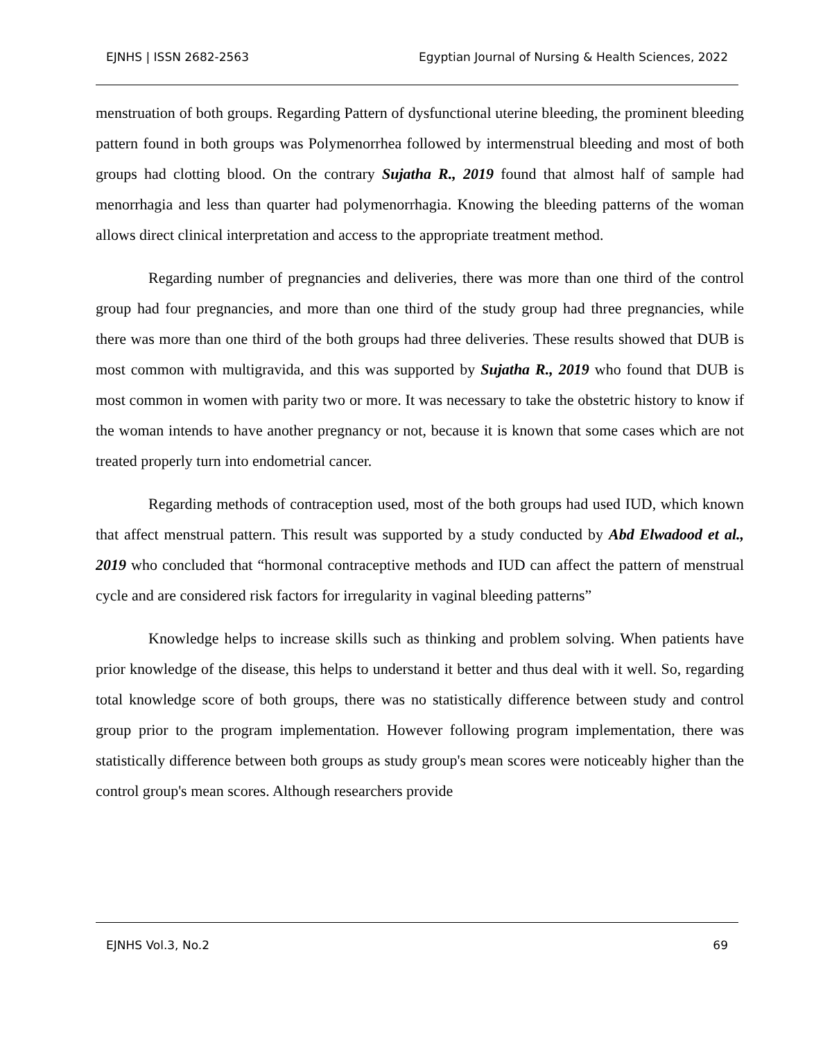EJNHS | ISSN 2682-2563 Egyptian Journal of Nursing & Health Sciences, 2022
menstruation of both groups. Regarding Pattern of dysfunctional uterine bleeding, the prominent bleeding pattern found in both groups was Polymenorrhea followed by intermenstrual bleeding and most of both groups had clotting blood. On the contrary Sujatha R., 2019 found that almost half of sample had menorrhagia and less than quarter had polymenorrhagia. Knowing the bleeding patterns of the woman allows direct clinical interpretation and access to the appropriate treatment method.
Regarding number of pregnancies and deliveries, there was more than one third of the control group had four pregnancies, and more than one third of the study group had three pregnancies, while there was more than one third of the both groups had three deliveries. These results showed that DUB is most common with multigravida, and this was supported by Sujatha R., 2019 who found that DUB is most common in women with parity two or more. It was necessary to take the obstetric history to know if the woman intends to have another pregnancy or not, because it is known that some cases which are not treated properly turn into endometrial cancer.
Regarding methods of contraception used, most of the both groups had used IUD, which known that affect menstrual pattern. This result was supported by a study conducted by Abd Elwadood et al., 2019 who concluded that “hormonal contraceptive methods and IUD can affect the pattern of menstrual cycle and are considered risk factors for irregularity in vaginal bleeding patterns”
Knowledge helps to increase skills such as thinking and problem solving. When patients have prior knowledge of the disease, this helps to understand it better and thus deal with it well. So, regarding total knowledge score of both groups, there was no statistically difference between study and control group prior to the program implementation. However following program implementation, there was statistically difference between both groups as study group's mean scores were noticeably higher than the control group's mean scores. Although researchers provide
EJNHS Vol.3, No.2 69